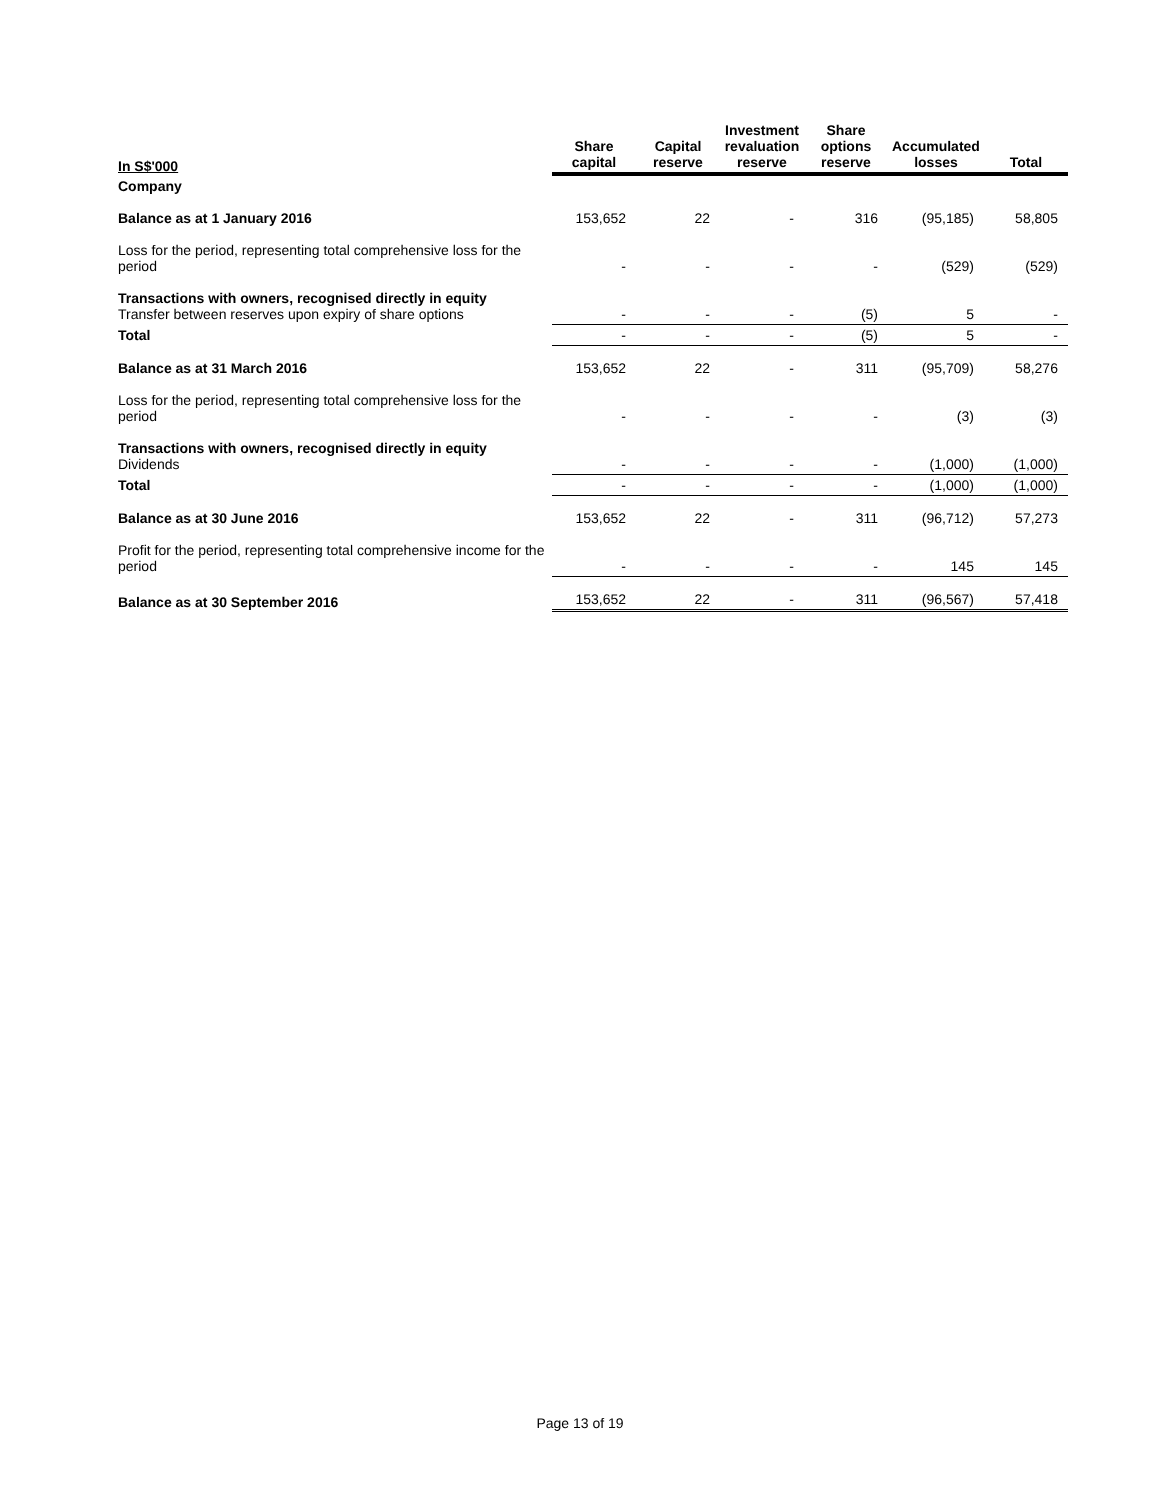| In S$'000 | Share capital | Capital reserve | Investment revaluation reserve | Share options reserve | Accumulated losses | Total |
| --- | --- | --- | --- | --- | --- | --- |
| Company | | | | | | |
| Balance as at 1 January 2016 | 153,652 | 22 | - | 316 | (95,185) | 58,805 |
| Loss for the period, representing total comprehensive loss for the period | - | - | - | - | (529) | (529) |
| Transactions with owners, recognised directly in equity Transfer between reserves upon expiry of share options | - | - | - | (5) | 5 | - |
| Total | - | - | - | (5) | 5 | - |
| Balance as at 31 March 2016 | 153,652 | 22 | - | 311 | (95,709) | 58,276 |
| Loss for the period, representing total comprehensive loss for the period | - | - | - | - | (3) | (3) |
| Transactions with owners, recognised directly in equity Dividends | - | - | - | - | (1,000) | (1,000) |
| Total | - | - | - | - | (1,000) | (1,000) |
| Balance as at 30 June 2016 | 153,652 | 22 | - | 311 | (96,712) | 57,273 |
| Profit for the period, representing total comprehensive income for the period | - | - | - | - | 145 | 145 |
| Balance as at 30 September 2016 | 153,652 | 22 | - | 311 | (96,567) | 57,418 |
Page 13 of 19